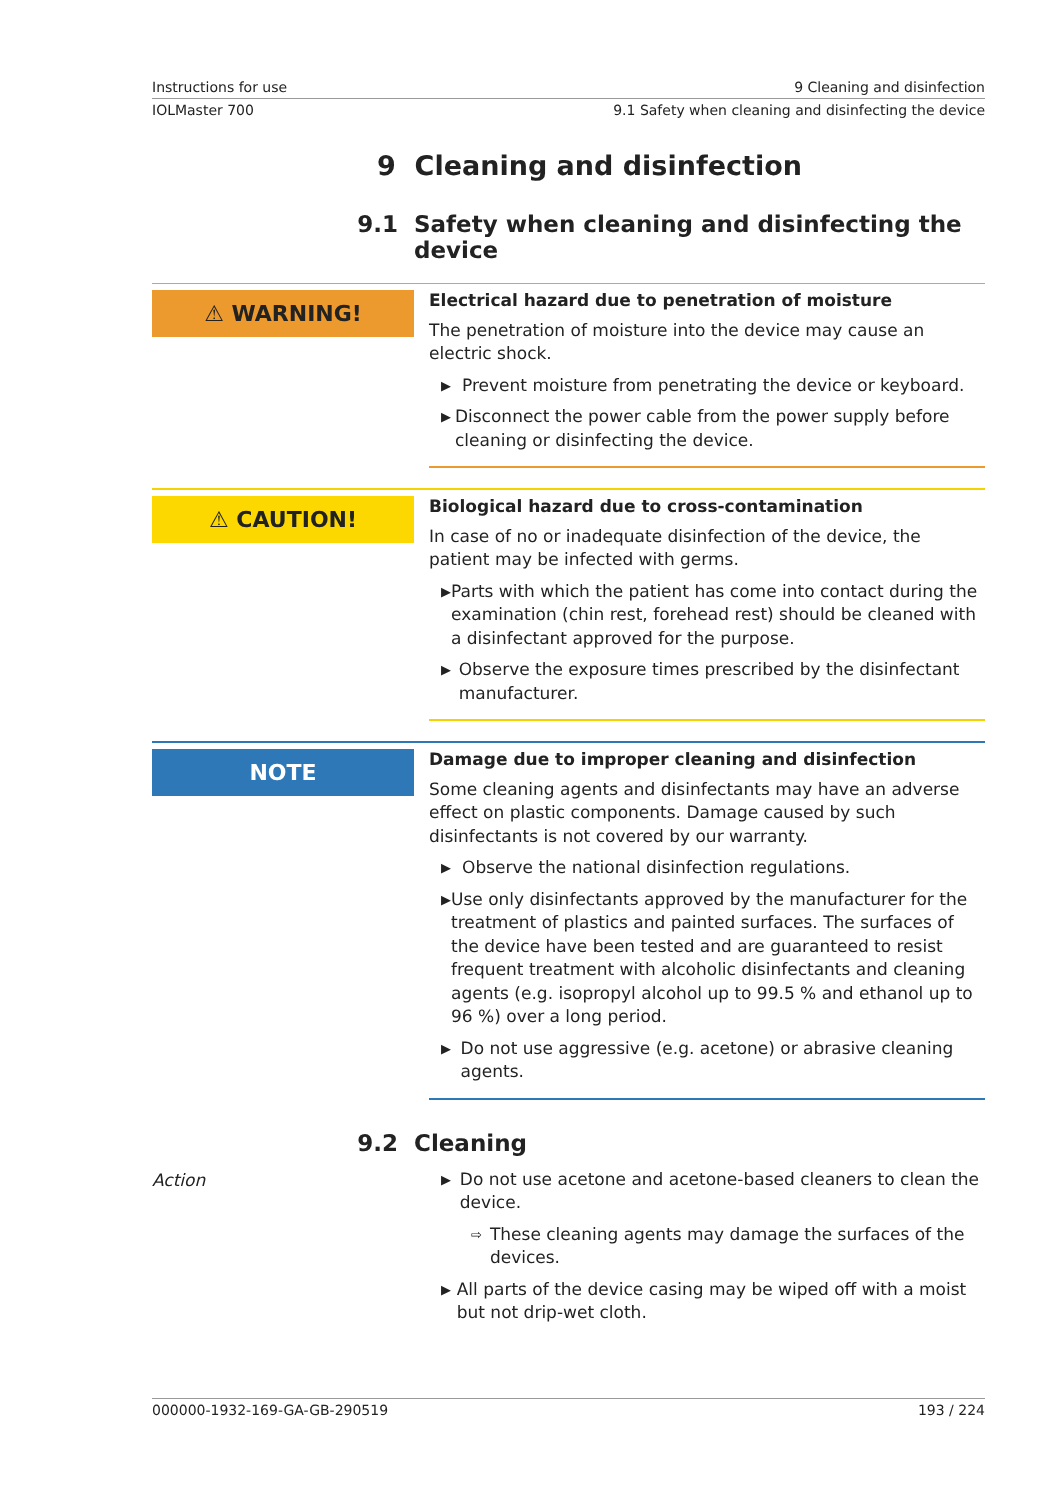Instructions for use 9 Cleaning and disinfection
IOLMaster 700 9.1 Safety when cleaning and disinfecting the device
9 Cleaning and disinfection
9.1 Safety when cleaning and disinfecting the
device
⚠ WARNING!
Electrical hazard due to penetration of moisture
The penetration of moisture into the device may cause an electric shock.
▶ Prevent moisture from penetrating the device or keyboard.
▶ Disconnect the power cable from the power supply before cleaning or disinfecting the device.
⚠ CAUTION!
Biological hazard due to cross-contamination
In case of no or inadequate disinfection of the device, the patient may be infected with germs.
▶ Parts with which the patient has come into contact during the examination (chin rest, forehead rest) should be cleaned with a disinfectant approved for the purpose.
▶ Observe the exposure times prescribed by the disinfectant manufacturer.
NOTE
Damage due to improper cleaning and disinfection
Some cleaning agents and disinfectants may have an adverse effect on plastic components. Damage caused by such disinfectants is not covered by our warranty.
▶ Observe the national disinfection regulations.
▶ Use only disinfectants approved by the manufacturer for the treatment of plastics and painted surfaces. The surfaces of the device have been tested and are guaranteed to resist frequent treatment with alcoholic disinfectants and cleaning agents (e.g. isopropyl alcohol up to 99.5 % and ethanol up to 96 %) over a long period.
▶ Do not use aggressive (e.g. acetone) or abrasive cleaning agents.
9.2 Cleaning
Action
▶ Do not use acetone and acetone-based cleaners to clean the device.
⇨ These cleaning agents may damage the surfaces of the devices.
▶ All parts of the device casing may be wiped off with a moist but not drip-wet cloth.
000000-1932-169-GA-GB-290519 193 / 224